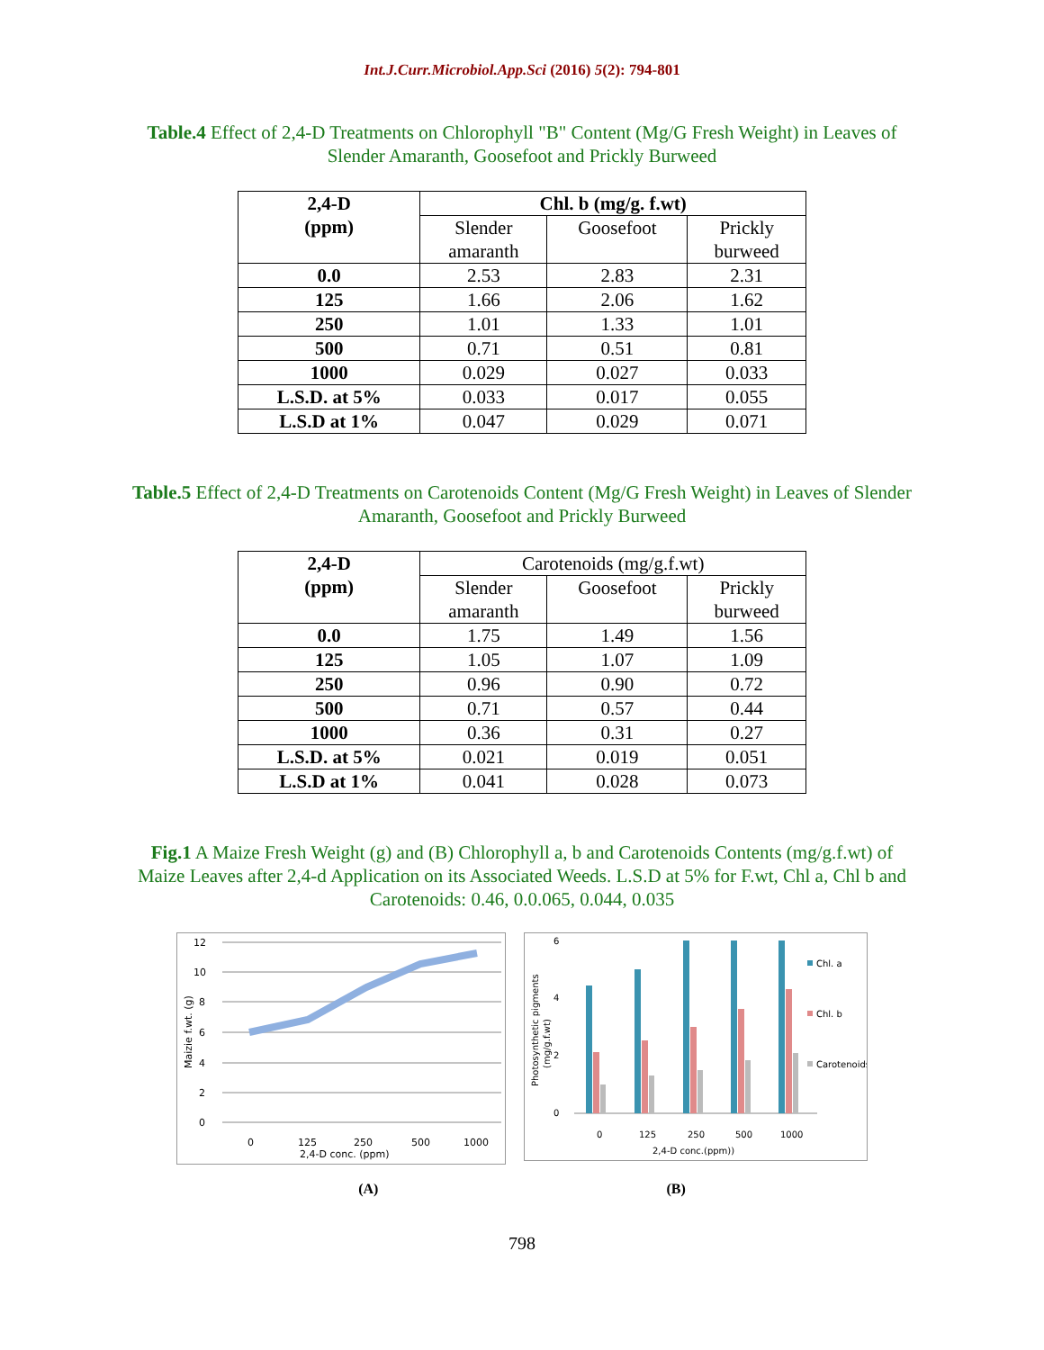Int.J.Curr.Microbiol.App.Sci (2016) 5(2): 794-801
Table.4 Effect of 2,4-D Treatments on Chlorophyll "B" Content (Mg/G Fresh Weight) in Leaves of Slender Amaranth, Goosefoot and Prickly Burweed
| 2,4-D (ppm) | Chl. b (mg/g. f.wt) | | |
| --- | --- | --- | --- |
| | Slender amaranth | Goosefoot | Prickly burweed |
| 0.0 | 2.53 | 2.83 | 2.31 |
| 125 | 1.66 | 2.06 | 1.62 |
| 250 | 1.01 | 1.33 | 1.01 |
| 500 | 0.71 | 0.51 | 0.81 |
| 1000 | 0.029 | 0.027 | 0.033 |
| L.S.D. at 5% | 0.033 | 0.017 | 0.055 |
| L.S.D at 1% | 0.047 | 0.029 | 0.071 |
Table.5 Effect of 2,4-D Treatments on Carotenoids Content (Mg/G Fresh Weight) in Leaves of Slender Amaranth, Goosefoot and Prickly Burweed
| 2,4-D (ppm) | Carotenoids (mg/g.f.wt) | | |
| | Slender amaranth | Goosefoot | Prickly burweed |
| 0.0 | 1.75 | 1.49 | 1.56 |
| 125 | 1.05 | 1.07 | 1.09 |
| 250 | 0.96 | 0.90 | 0.72 |
| 500 | 0.71 | 0.57 | 0.44 |
| 1000 | 0.36 | 0.31 | 0.27 |
| L.S.D. at 5% | 0.021 | 0.019 | 0.051 |
| L.S.D at 1% | 0.041 | 0.028 | 0.073 |
Fig.1 A Maize Fresh Weight (g) and (B) Chlorophyll a, b and Carotenoids Contents (mg/g.f.wt) of Maize Leaves after 2,4-d Application on its Associated Weeds. L.S.D at 5% for F.wt, Chl a, Chl b and Carotenoids: 0.46, 0.0.065, 0.044, 0.035
12
10
8
6
4
2
0
Maizie f.wt. (g)
0
125
250
500
1000
2,4-D conc. (ppm)
6
4
2
0
Photosynthetic pigments
(mg/g.f.wt)
0
125
250
500
1000
2,4-D conc.(ppm))
Chl. a
Chl. b
Carotenoids
(A) (B)
798